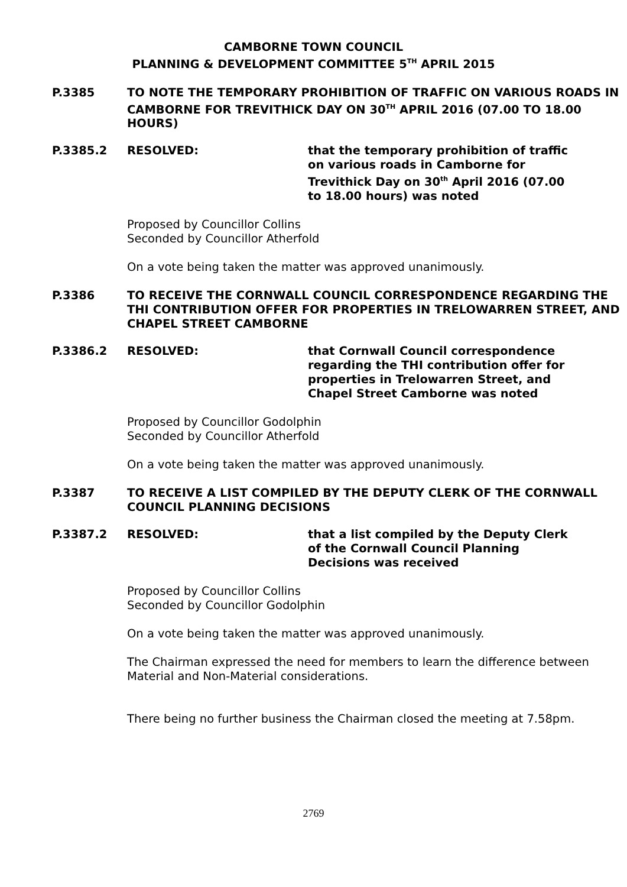CAMBORNE TOWN COUNCIL
PLANNING & DEVELOPMENT COMMITTEE 5<sup>TH</sup> APRIL 2015
P.3385 TO NOTE THE TEMPORARY PROHIBITION OF TRAFFIC ON VARIOUS ROADS IN CAMBORNE FOR TREVITHICK DAY ON 30<sup>TH</sup> APRIL 2016 (07.00 TO 18.00 HOURS)
P.3385.2 RESOLVED: that the temporary prohibition of traffic on various roads in Camborne for Trevithick Day on 30<sup>th</sup> April 2016 (07.00 to 18.00 hours) was noted
Proposed by Councillor Collins
Seconded by Councillor Atherfold
On a vote being taken the matter was approved unanimously.
P.3386 TO RECEIVE THE CORNWALL COUNCIL CORRESPONDENCE REGARDING THE THI CONTRIBUTION OFFER FOR PROPERTIES IN TRELOWARREN STREET, AND CHAPEL STREET CAMBORNE
P.3386.2 RESOLVED: that Cornwall Council correspondence regarding the THI contribution offer for properties in Trelowarren Street, and Chapel Street Camborne was noted
Proposed by Councillor Godolphin
Seconded by Councillor Atherfold
On a vote being taken the matter was approved unanimously.
P.3387 TO RECEIVE A LIST COMPILED BY THE DEPUTY CLERK OF THE CORNWALL COUNCIL PLANNING DECISIONS
P.3387.2 RESOLVED: that a list compiled by the Deputy Clerk of the Cornwall Council Planning Decisions was received
Proposed by Councillor Collins
Seconded by Councillor Godolphin
On a vote being taken the matter was approved unanimously.
The Chairman expressed the need for members to learn the difference between Material and Non-Material considerations.
There being no further business the Chairman closed the meeting at 7.58pm.
2769